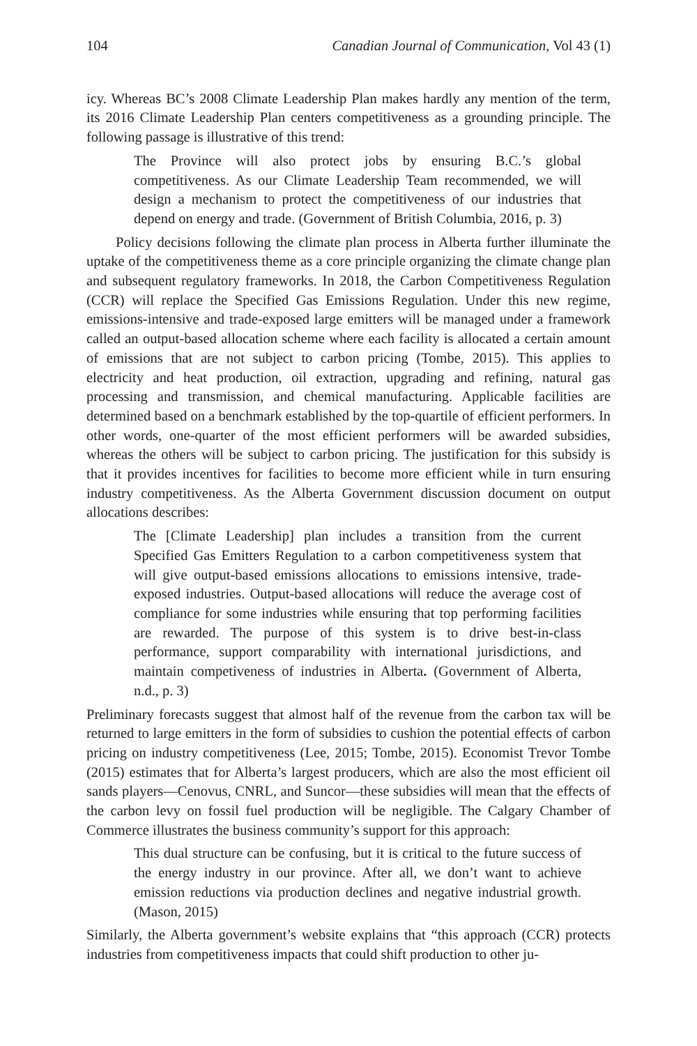104 Canadian Journal of Communication, Vol 43 (1)
icy. Whereas BC’s 2008 Climate Leadership Plan makes hardly any mention of the term, its 2016 Climate Leadership Plan centers competitiveness as a grounding principle. The following passage is illustrative of this trend:
The Province will also protect jobs by ensuring B.C.’s global competitiveness. As our Climate Leadership Team recommended, we will design a mechanism to protect the competitiveness of our industries that depend on energy and trade. (Government of British Columbia, 2016, p. 3)
Policy decisions following the climate plan process in Alberta further illuminate the uptake of the competitiveness theme as a core principle organizing the climate change plan and subsequent regulatory frameworks. In 2018, the Carbon Competitiveness Regulation (CCR) will replace the Specified Gas Emissions Regulation. Under this new regime, emissions-intensive and trade-exposed large emitters will be managed under a framework called an output-based allocation scheme where each facility is allocated a certain amount of emissions that are not subject to carbon pricing (Tombe, 2015). This applies to electricity and heat production, oil extraction, upgrading and refining, natural gas processing and transmission, and chemical manufacturing. Applicable facilities are determined based on a benchmark established by the top-quartile of efficient performers. In other words, one-quarter of the most efficient performers will be awarded subsidies, whereas the others will be subject to carbon pricing. The justification for this subsidy is that it provides incentives for facilities to become more efficient while in turn ensuring industry competitiveness. As the Alberta Government discussion document on output allocations describes:
The [Climate Leadership] plan includes a transition from the current Specified Gas Emitters Regulation to a carbon competitiveness system that will give output-based emissions allocations to emissions intensive, trade-exposed industries. Output-based allocations will reduce the average cost of compliance for some industries while ensuring that top performing facilities are rewarded. The purpose of this system is to drive best-in-class performance, support comparability with international jurisdictions, and maintain competiveness of industries in Alberta. (Government of Alberta, n.d., p. 3)
Preliminary forecasts suggest that almost half of the revenue from the carbon tax will be returned to large emitters in the form of subsidies to cushion the potential effects of carbon pricing on industry competitiveness (Lee, 2015; Tombe, 2015). Economist Trevor Tombe (2015) estimates that for Alberta’s largest producers, which are also the most efficient oil sands players—Cenovus, CNRL, and Suncor—these subsidies will mean that the effects of the carbon levy on fossil fuel production will be negligible. The Calgary Chamber of Commerce illustrates the business community’s support for this approach:
This dual structure can be confusing, but it is critical to the future success of the energy industry in our province. After all, we don’t want to achieve emission reductions via production declines and negative industrial growth. (Mason, 2015)
Similarly, the Alberta government’s website explains that “this approach (CCR) protects industries from competitiveness impacts that could shift production to other ju-